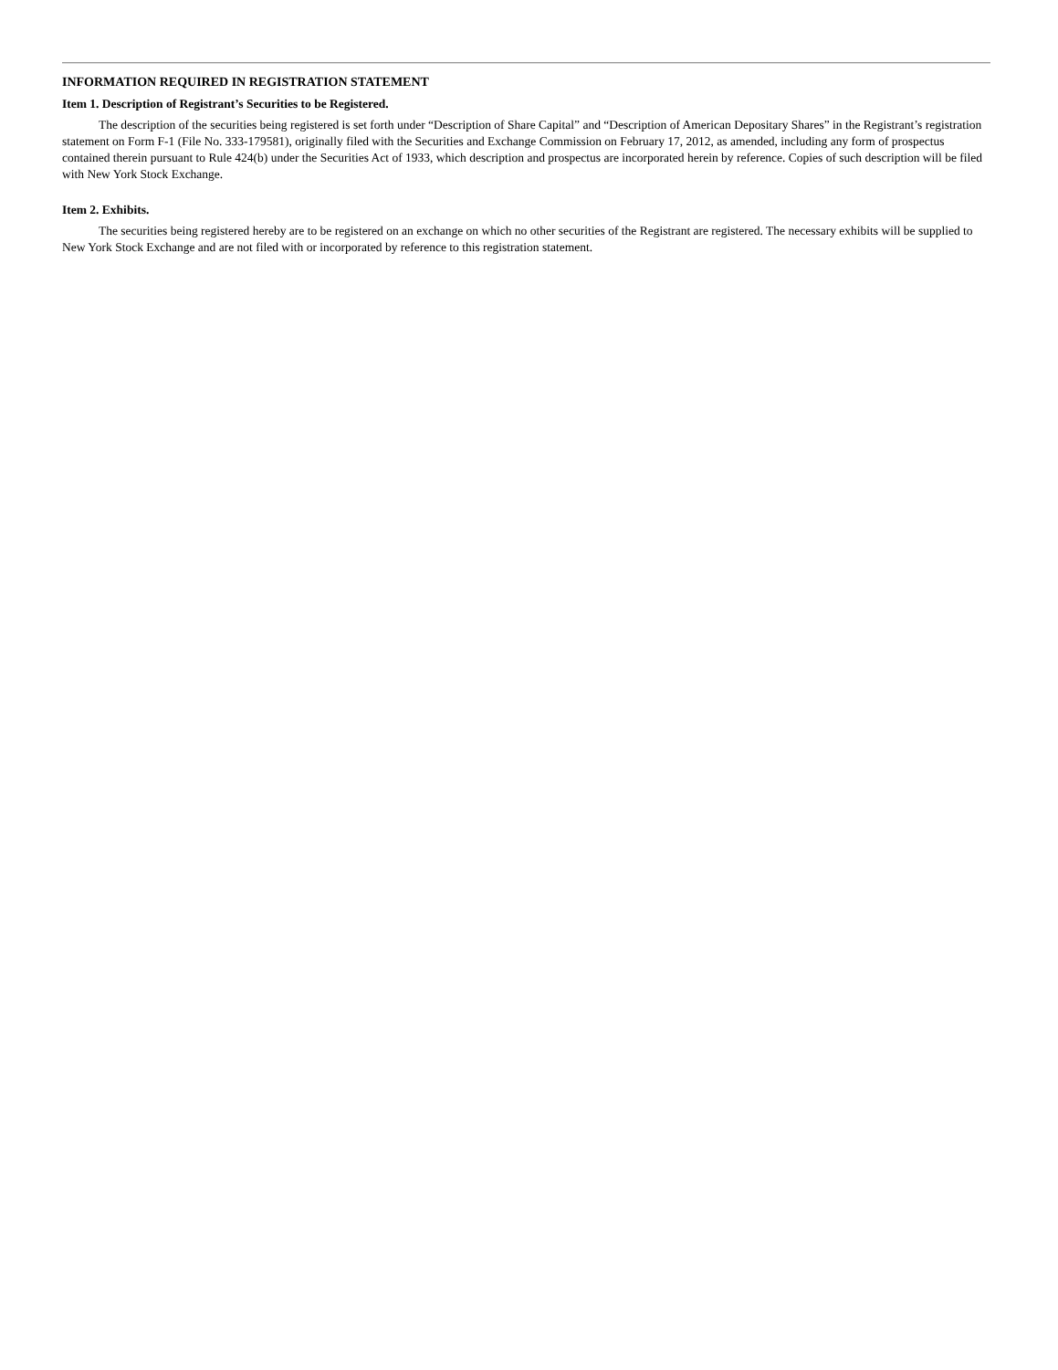INFORMATION REQUIRED IN REGISTRATION STATEMENT
Item 1. Description of Registrant’s Securities to be Registered.
The description of the securities being registered is set forth under “Description of Share Capital” and “Description of American Depositary Shares” in the Registrant’s registration statement on Form F-1 (File No. 333-179581), originally filed with the Securities and Exchange Commission on February 17, 2012, as amended, including any form of prospectus contained therein pursuant to Rule 424(b) under the Securities Act of 1933, which description and prospectus are incorporated herein by reference. Copies of such description will be filed with New York Stock Exchange.
Item 2. Exhibits.
The securities being registered hereby are to be registered on an exchange on which no other securities of the Registrant are registered. The necessary exhibits will be supplied to New York Stock Exchange and are not filed with or incorporated by reference to this registration statement.